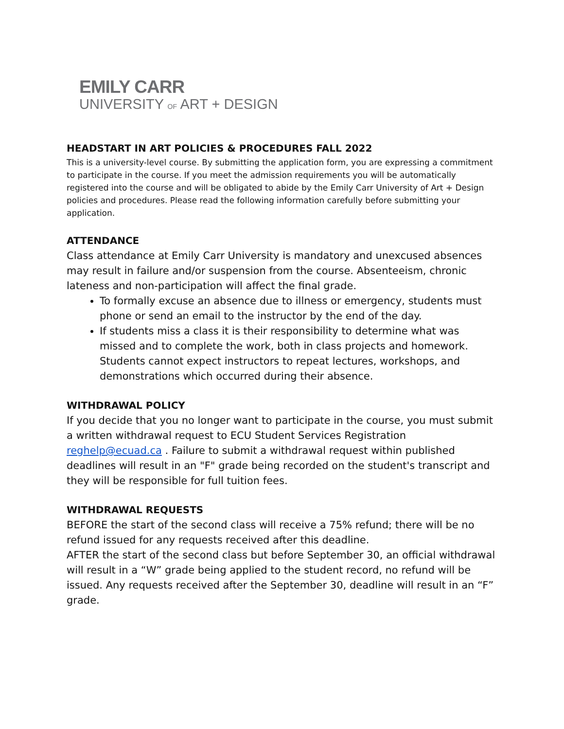EMILY CARR
UNIVERSITY OF ART + DESIGN
HEADSTART IN ART POLICIES & PROCEDURES FALL 2022
This is a university-level course. By submitting the application form, you are expressing a commitment to participate in the course. If you meet the admission requirements you will be automatically registered into the course and will be obligated to abide by the Emily Carr University of Art + Design policies and procedures. Please read the following information carefully before submitting your application.
ATTENDANCE
Class attendance at Emily Carr University is mandatory and unexcused absences may result in failure and/or suspension from the course. Absenteeism, chronic lateness and non-participation will affect the final grade.
To formally excuse an absence due to illness or emergency, students must phone or send an email to the instructor by the end of the day.
If students miss a class it is their responsibility to determine what was missed and to complete the work, both in class projects and homework. Students cannot expect instructors to repeat lectures, workshops, and demonstrations which occurred during their absence.
WITHDRAWAL POLICY
If you decide that you no longer want to participate in the course, you must submit a written withdrawal request to ECU Student Services Registration reghelp@ecuad.ca . Failure to submit a withdrawal request within published deadlines will result in an "F" grade being recorded on the student's transcript and they will be responsible for full tuition fees.
WITHDRAWAL REQUESTS
BEFORE the start of the second class will receive a 75% refund; there will be no refund issued for any requests received after this deadline.
AFTER the start of the second class but before September 30, an official withdrawal will result in a “W” grade being applied to the student record, no refund will be issued. Any requests received after the September 30, deadline will result in an “F” grade.